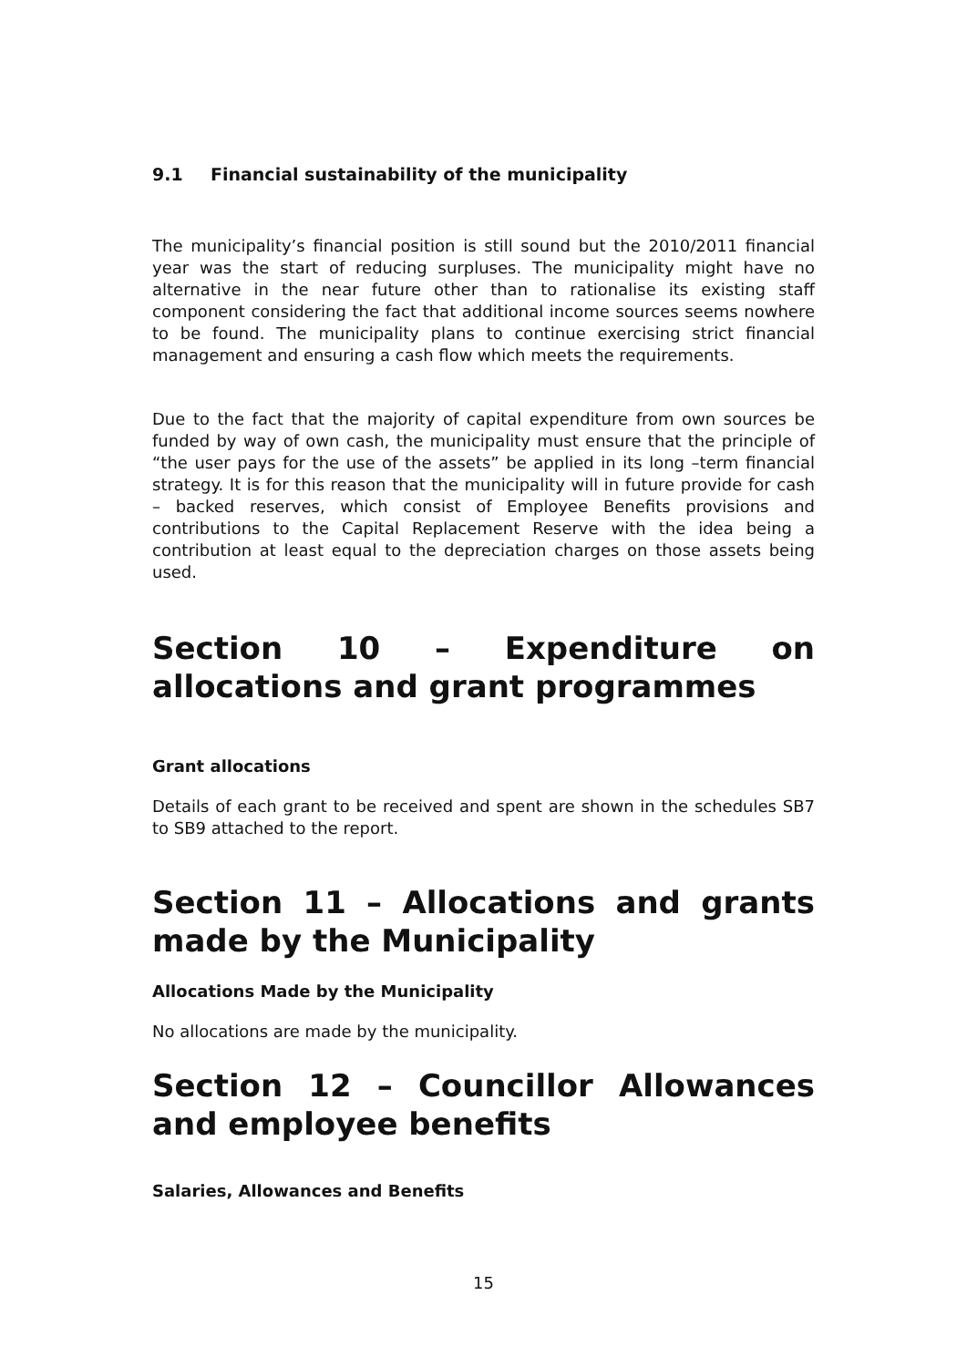9.1 Financial sustainability of the municipality
The municipality’s financial position is still sound but the 2010/2011 financial year was the start of reducing surpluses. The municipality might have no alternative in the near future other than to rationalise its existing staff component considering the fact that additional income sources seems nowhere to be found. The municipality plans to continue exercising strict financial management and ensuring a cash flow which meets the requirements.
Due to the fact that the majority of capital expenditure from own sources be funded by way of own cash, the municipality must ensure that the principle of “the user pays for the use of the assets” be applied in its long –term financial strategy. It is for this reason that the municipality will in future provide for cash – backed reserves, which consist of Employee Benefits provisions and contributions to the Capital Replacement Reserve with the idea being a contribution at least equal to the depreciation charges on those assets being used.
Section 10 – Expenditure on allocations and grant programmes
Grant allocations
Details of each grant to be received and spent are shown in the schedules SB7 to SB9 attached to the report.
Section 11 – Allocations and grants made by the Municipality
Allocations Made by the Municipality
No allocations are made by the municipality.
Section 12 – Councillor Allowances and employee benefits
Salaries, Allowances and Benefits
15